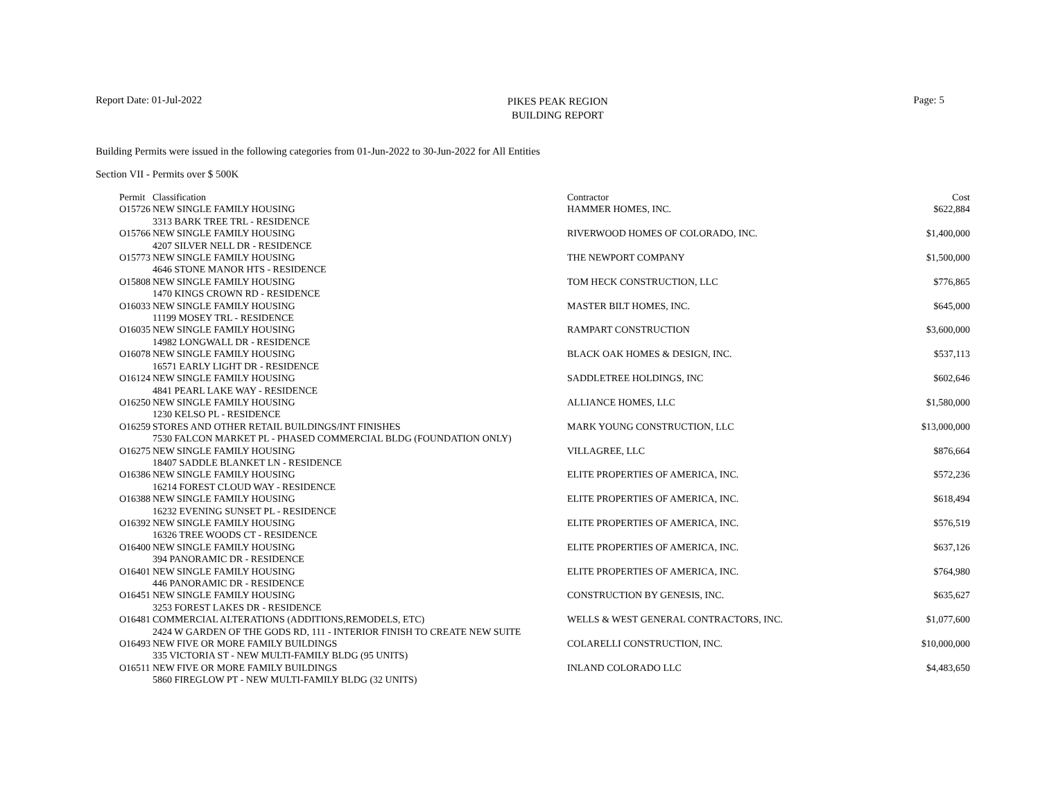Report Date: 01-Jul-2022
PIKES PEAK REGION
BUILDING REPORT
Page: 5
Building Permits were issued in the following categories from 01-Jun-2022 to 30-Jun-2022 for All Entities
Section VII - Permits over $ 500K
| Permit | Classification | Contractor | Cost |
| --- | --- | --- | --- |
| O15726 | NEW SINGLE FAMILY HOUSING | HAMMER HOMES, INC. | $622,884 |
| | 3313 BARK TREE TRL - RESIDENCE | | |
| O15766 | NEW SINGLE FAMILY HOUSING | RIVERWOOD HOMES OF COLORADO, INC. | $1,400,000 |
| | 4207 SILVER NELL DR - RESIDENCE | | |
| O15773 | NEW SINGLE FAMILY HOUSING | THE NEWPORT COMPANY | $1,500,000 |
| | 4646 STONE MANOR HTS - RESIDENCE | | |
| O15808 | NEW SINGLE FAMILY HOUSING | TOM HECK CONSTRUCTION, LLC | $776,865 |
| | 1470 KINGS CROWN RD - RESIDENCE | | |
| O16033 | NEW SINGLE FAMILY HOUSING | MASTER BILT HOMES, INC. | $645,000 |
| | 11199 MOSEY TRL - RESIDENCE | | |
| O16035 | NEW SINGLE FAMILY HOUSING | RAMPART CONSTRUCTION | $3,600,000 |
| | 14982 LONGWALL DR - RESIDENCE | | |
| O16078 | NEW SINGLE FAMILY HOUSING | BLACK OAK HOMES & DESIGN, INC. | $537,113 |
| | 16571 EARLY LIGHT DR - RESIDENCE | | |
| O16124 | NEW SINGLE FAMILY HOUSING | SADDLETREE HOLDINGS, INC | $602,646 |
| | 4841 PEARL LAKE WAY - RESIDENCE | | |
| O16250 | NEW SINGLE FAMILY HOUSING | ALLIANCE HOMES, LLC | $1,580,000 |
| | 1230 KELSO PL - RESIDENCE | | |
| O16259 | STORES AND OTHER RETAIL BUILDINGS/INT FINISHES | MARK YOUNG CONSTRUCTION, LLC | $13,000,000 |
| | 7530 FALCON MARKET PL - PHASED COMMERCIAL BLDG (FOUNDATION ONLY) | | |
| O16275 | NEW SINGLE FAMILY HOUSING | VILLAGREE, LLC | $876,664 |
| | 18407 SADDLE BLANKET LN - RESIDENCE | | |
| O16386 | NEW SINGLE FAMILY HOUSING | ELITE PROPERTIES OF AMERICA, INC. | $572,236 |
| | 16214 FOREST CLOUD WAY - RESIDENCE | | |
| O16388 | NEW SINGLE FAMILY HOUSING | ELITE PROPERTIES OF AMERICA, INC. | $618,494 |
| | 16232 EVENING SUNSET PL - RESIDENCE | | |
| O16392 | NEW SINGLE FAMILY HOUSING | ELITE PROPERTIES OF AMERICA, INC. | $576,519 |
| | 16326 TREE WOODS CT - RESIDENCE | | |
| O16400 | NEW SINGLE FAMILY HOUSING | ELITE PROPERTIES OF AMERICA, INC. | $637,126 |
| | 394 PANORAMIC DR - RESIDENCE | | |
| O16401 | NEW SINGLE FAMILY HOUSING | ELITE PROPERTIES OF AMERICA, INC. | $764,980 |
| | 446 PANORAMIC DR - RESIDENCE | | |
| O16451 | NEW SINGLE FAMILY HOUSING | CONSTRUCTION BY GENESIS, INC. | $635,627 |
| | 3253 FOREST LAKES DR - RESIDENCE | | |
| O16481 | COMMERCIAL ALTERATIONS (ADDITIONS,REMODELS, ETC) | WELLS & WEST GENERAL CONTRACTORS, INC. | $1,077,600 |
| | 2424 W GARDEN OF THE GODS RD, 111 - INTERIOR FINISH TO CREATE NEW SUITE | | |
| O16493 | NEW FIVE OR MORE FAMILY BUILDINGS | COLARELLI CONSTRUCTION, INC. | $10,000,000 |
| | 335 VICTORIA ST - NEW MULTI-FAMILY BLDG (95 UNITS) | | |
| O16511 | NEW FIVE OR MORE FAMILY BUILDINGS | INLAND COLORADO LLC | $4,483,650 |
| | 5860 FIREGLOW PT - NEW MULTI-FAMILY BLDG (32 UNITS) | | |